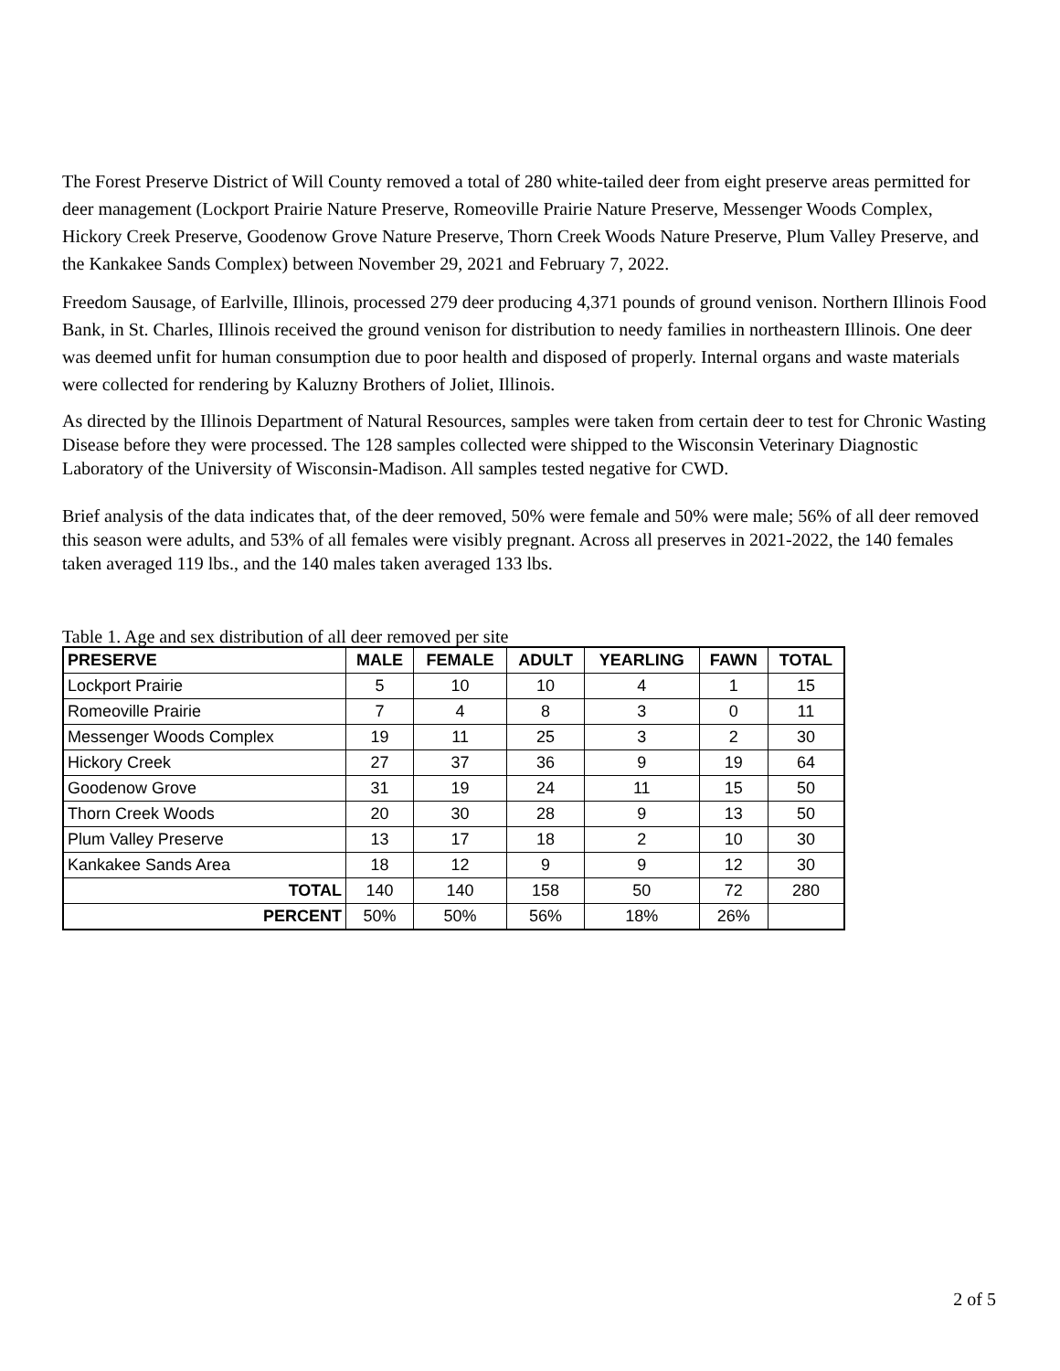The Forest Preserve District of Will County removed a total of 280 white-tailed deer from eight preserve areas permitted for deer management (Lockport Prairie Nature Preserve, Romeoville Prairie Nature Preserve, Messenger Woods Complex, Hickory Creek Preserve, Goodenow Grove Nature Preserve, Thorn Creek Woods Nature Preserve, Plum Valley Preserve, and the Kankakee Sands Complex) between November 29, 2021 and February 7, 2022.
Freedom Sausage, of Earlville, Illinois, processed 279 deer producing 4,371 pounds of ground venison. Northern Illinois Food Bank, in St. Charles, Illinois received the ground venison for distribution to needy families in northeastern Illinois. One deer was deemed unfit for human consumption due to poor health and disposed of properly. Internal organs and waste materials were collected for rendering by Kaluzny Brothers of Joliet, Illinois.
As directed by the Illinois Department of Natural Resources, samples were taken from certain deer to test for Chronic Wasting Disease before they were processed. The 128 samples collected were shipped to the Wisconsin Veterinary Diagnostic Laboratory of the University of Wisconsin-Madison. All samples tested negative for CWD.
Brief analysis of the data indicates that, of the deer removed, 50% were female and 50% were male; 56% of all deer removed this season were adults, and 53% of all females were visibly pregnant. Across all preserves in 2021-2022, the 140 females taken averaged 119 lbs., and the 140 males taken averaged 133 lbs.
Table 1. Age and sex distribution of all deer removed per site
| PRESERVE | MALE | FEMALE | ADULT | YEARLING | FAWN | TOTAL |
| --- | --- | --- | --- | --- | --- | --- |
| Lockport Prairie | 5 | 10 | 10 | 4 | 1 | 15 |
| Romeoville Prairie | 7 | 4 | 8 | 3 | 0 | 11 |
| Messenger Woods Complex | 19 | 11 | 25 | 3 | 2 | 30 |
| Hickory Creek | 27 | 37 | 36 | 9 | 19 | 64 |
| Goodenow Grove | 31 | 19 | 24 | 11 | 15 | 50 |
| Thorn Creek Woods | 20 | 30 | 28 | 9 | 13 | 50 |
| Plum Valley Preserve | 13 | 17 | 18 | 2 | 10 | 30 |
| Kankakee Sands Area | 18 | 12 | 9 | 9 | 12 | 30 |
| TOTAL | 140 | 140 | 158 | 50 | 72 | 280 |
| PERCENT | 50% | 50% | 56% | 18% | 26% | |
2 of 5